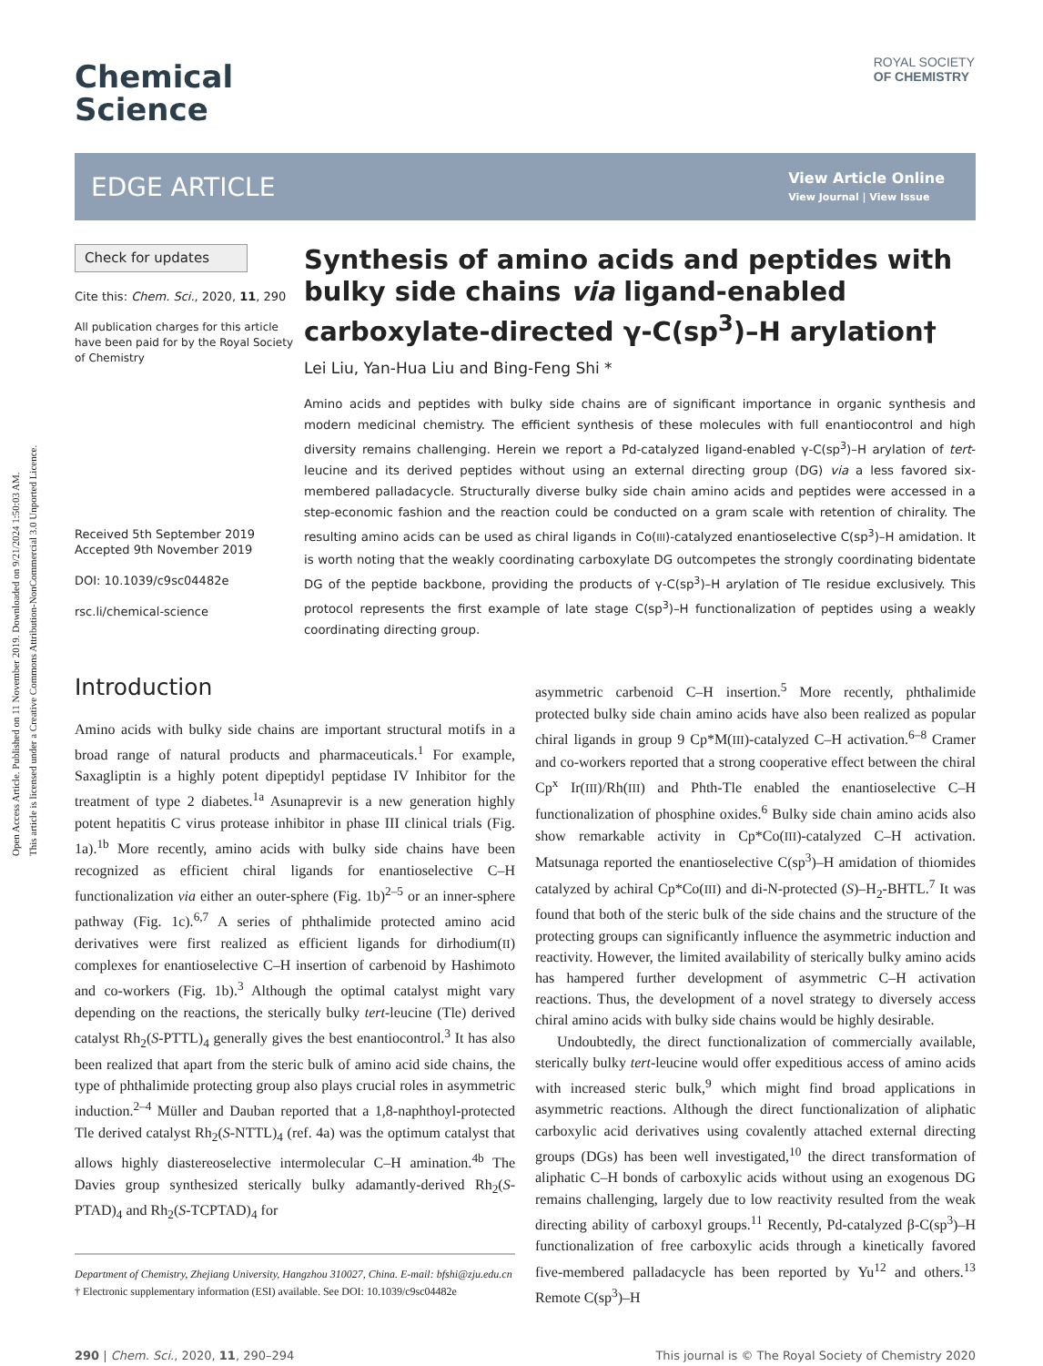Open Access Article. Published on 11 November 2019. Downloaded on 9/21/2024 1:50:03 AM.
This article is licensed under a Creative Commons Attribution-NonCommercial 3.0 Unported Licence.
ROYAL SOCIETY
OF CHEMISTRY
Chemical
Science
EDGE ARTICLE
View Article Online
View Journal | View Issue
Check for updates
Cite this: Chem. Sci., 2020, 11, 290
All publication charges for this article have been paid for by the Royal Society of Chemistry
Received 5th September 2019
Accepted 9th November 2019
DOI: 10.1039/c9sc04482e
rsc.li/chemical-science
Synthesis of amino acids and peptides with bulky side chains via ligand-enabled carboxylate-directed γ-C(sp<sup>3</sup>)–H arylation†
Lei Liu, Yan-Hua Liu and Bing-Feng Shi *
Amino acids and peptides with bulky side chains are of significant importance in organic synthesis and modern medicinal chemistry. The efficient synthesis of these molecules with full enantiocontrol and high diversity remains challenging. Herein we report a Pd-catalyzed ligand-enabled γ-C(sp<sup>3</sup>)–H arylation of tert-leucine and its derived peptides without using an external directing group (DG) via a less favored six-membered palladacycle. Structurally diverse bulky side chain amino acids and peptides were accessed in a step-economic fashion and the reaction could be conducted on a gram scale with retention of chirality. The resulting amino acids can be used as chiral ligands in Co(III)-catalyzed enantioselective C(sp<sup>3</sup>)–H amidation. It is worth noting that the weakly coordinating carboxylate DG outcompetes the strongly coordinating bidentate DG of the peptide backbone, providing the products of γ-C(sp<sup>3</sup>)–H arylation of Tle residue exclusively. This protocol represents the first example of late stage C(sp<sup>3</sup>)–H functionalization of peptides using a weakly coordinating directing group.
Introduction
Amino acids with bulky side chains are important structural motifs in a broad range of natural products and pharmaceuticals.<sup>1</sup> For example, Saxagliptin is a highly potent dipeptidyl peptidase IV Inhibitor for the treatment of type 2 diabetes.<sup>1a</sup> Asunaprevir is a new generation highly potent hepatitis C virus protease inhibitor in phase III clinical trials (Fig. 1a).<sup>1b</sup> More recently, amino acids with bulky side chains have been recognized as efficient chiral ligands for enantioselective C–H functionalization via either an outer-sphere (Fig. 1b)<sup>2–5</sup> or an inner-sphere pathway (Fig. 1c).<sup>6,7</sup> A series of phthalimide protected amino acid derivatives were first realized as efficient ligands for dirhodium(II) complexes for enantioselective C–H insertion of carbenoid by Hashimoto and co-workers (Fig. 1b).<sup>3</sup> Although the optimal catalyst might vary depending on the reactions, the sterically bulky tert-leucine (Tle) derived catalyst Rh<sub>2</sub>(S-PTTL)<sub>4</sub> generally gives the best enantiocontrol.<sup>3</sup> It has also been realized that apart from the steric bulk of amino acid side chains, the type of phthalimide protecting group also plays crucial roles in asymmetric induction.<sup>2–4</sup> Müller and Dauban reported that a 1,8-naphthoyl-protected Tle derived catalyst Rh<sub>2</sub>(S-NTTL)<sub>4</sub> (ref. 4a) was the optimum catalyst that allows highly diastereoselective intermolecular C–H amination.<sup>4b</sup> The Davies group synthesized sterically bulky adamantly-derived Rh<sub>2</sub>(S-PTAD)<sub>4</sub> and Rh<sub>2</sub>(S-TCPTAD)<sub>4</sub> for
Department of Chemistry, Zhejiang University, Hangzhou 310027, China. E-mail: bfshi@zju.edu.cn
† Electronic supplementary information (ESI) available. See DOI: 10.1039/c9sc04482e
asymmetric carbenoid C–H insertion.<sup>5</sup> More recently, phthalimide protected bulky side chain amino acids have also been realized as popular chiral ligands in group 9 Cp*M(III)-catalyzed C–H activation.<sup>6–8</sup> Cramer and co-workers reported that a strong cooperative effect between the chiral Cp<sup>x</sup> Ir(III)/Rh(III) and Phth-Tle enabled the enantioselective C–H functionalization of phosphine oxides.<sup>6</sup> Bulky side chain amino acids also show remarkable activity in Cp*Co(III)-catalyzed C–H activation. Matsunaga reported the enantioselective C(sp<sup>3</sup>)–H amidation of thiomides catalyzed by achiral Cp*Co(III) and di-N-protected (S)–H<sub>2</sub>-BHTL.<sup>7</sup> It was found that both of the steric bulk of the side chains and the structure of the protecting groups can significantly influence the asymmetric induction and reactivity. However, the limited availability of sterically bulky amino acids has hampered further development of asymmetric C–H activation reactions. Thus, the development of a novel strategy to diversely access chiral amino acids with bulky side chains would be highly desirable.
Undoubtedly, the direct functionalization of commercially available, sterically bulky tert-leucine would offer expeditious access of amino acids with increased steric bulk,<sup>9</sup> which might find broad applications in asymmetric reactions. Although the direct functionalization of aliphatic carboxylic acid derivatives using covalently attached external directing groups (DGs) has been well investigated,<sup>10</sup> the direct transformation of aliphatic C–H bonds of carboxylic acids without using an exogenous DG remains challenging, largely due to low reactivity resulted from the weak directing ability of carboxyl groups.<sup>11</sup> Recently, Pd-catalyzed β-C(sp<sup>3</sup>)–H functionalization of free carboxylic acids through a kinetically favored five-membered palladacycle has been reported by Yu<sup>12</sup> and others.<sup>13</sup> Remote C(sp<sup>3</sup>)–H
290 | Chem. Sci., 2020, 11, 290–294 This journal is © The Royal Society of Chemistry 2020